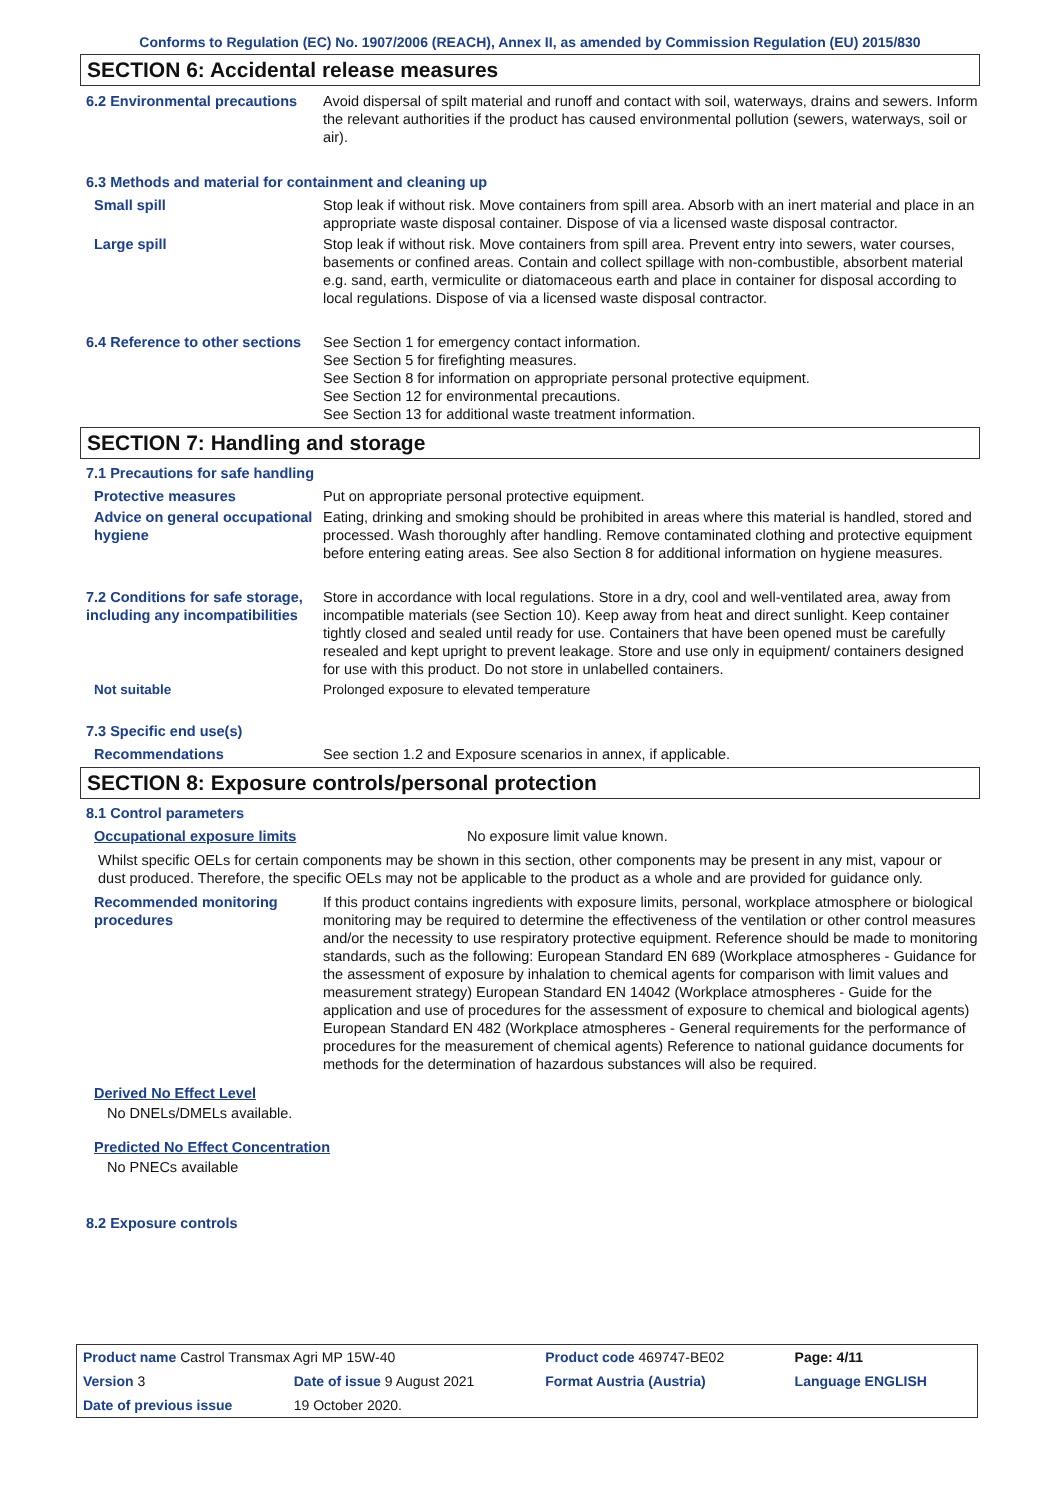Conforms to Regulation (EC) No. 1907/2006 (REACH), Annex II, as amended by Commission Regulation (EU) 2015/830
SECTION 6: Accidental release measures
6.2 Environmental precautions
Avoid dispersal of spilt material and runoff and contact with soil, waterways, drains and sewers. Inform the relevant authorities if the product has caused environmental pollution (sewers, waterways, soil or air).
6.3 Methods and material for containment and cleaning up
Small spill Stop leak if without risk. Move containers from spill area. Absorb with an inert material and place in an appropriate waste disposal container. Dispose of via a licensed waste disposal contractor.
Large spill Stop leak if without risk. Move containers from spill area. Prevent entry into sewers, water courses, basements or confined areas. Contain and collect spillage with non-combustible, absorbent material e.g. sand, earth, vermiculite or diatomaceous earth and place in container for disposal according to local regulations. Dispose of via a licensed waste disposal contractor.
6.4 Reference to other sections
See Section 1 for emergency contact information.
See Section 5 for firefighting measures.
See Section 8 for information on appropriate personal protective equipment.
See Section 12 for environmental precautions.
See Section 13 for additional waste treatment information.
SECTION 7: Handling and storage
7.1 Precautions for safe handling
Protective measures Put on appropriate personal protective equipment.
Advice on general occupational hygiene
Eating, drinking and smoking should be prohibited in areas where this material is handled, stored and processed. Wash thoroughly after handling. Remove contaminated clothing and protective equipment before entering eating areas. See also Section 8 for additional information on hygiene measures.
7.2 Conditions for safe storage, including any incompatibilities
Store in accordance with local regulations. Store in a dry, cool and well-ventilated area, away from incompatible materials (see Section 10). Keep away from heat and direct sunlight. Keep container tightly closed and sealed until ready for use. Containers that have been opened must be carefully resealed and kept upright to prevent leakage. Store and use only in equipment/ containers designed for use with this product. Do not store in unlabelled containers.
Not suitable Prolonged exposure to elevated temperature
7.3 Specific end use(s)
Recommendations See section 1.2 and Exposure scenarios in annex, if applicable.
SECTION 8: Exposure controls/personal protection
8.1 Control parameters
Occupational exposure limits No exposure limit value known.
Whilst specific OELs for certain components may be shown in this section, other components may be present in any mist, vapour or dust produced. Therefore, the specific OELs may not be applicable to the product as a whole and are provided for guidance only.
Recommended monitoring procedures
If this product contains ingredients with exposure limits, personal, workplace atmosphere or biological monitoring may be required to determine the effectiveness of the ventilation or other control measures and/or the necessity to use respiratory protective equipment. Reference should be made to monitoring standards, such as the following: European Standard EN 689 (Workplace atmospheres - Guidance for the assessment of exposure by inhalation to chemical agents for comparison with limit values and measurement strategy) European Standard EN 14042 (Workplace atmospheres - Guide for the application and use of procedures for the assessment of exposure to chemical and biological agents) European Standard EN 482 (Workplace atmospheres - General requirements for the performance of procedures for the measurement of chemical agents) Reference to national guidance documents for methods for the determination of hazardous substances will also be required.
Derived No Effect Level
No DNELs/DMELs available.
Predicted No Effect Concentration
No PNECs available
8.2 Exposure controls
| Product name Castrol Transmax Agri MP 15W-40 | | Product code 469747-BE02 | | Page: 4/11 |
| Version 3 | Date of issue 9 August 2021 | Format Austria (Austria) | | Language ENGLISH |
| Date of previous issue | 19 October 2020. | | | |